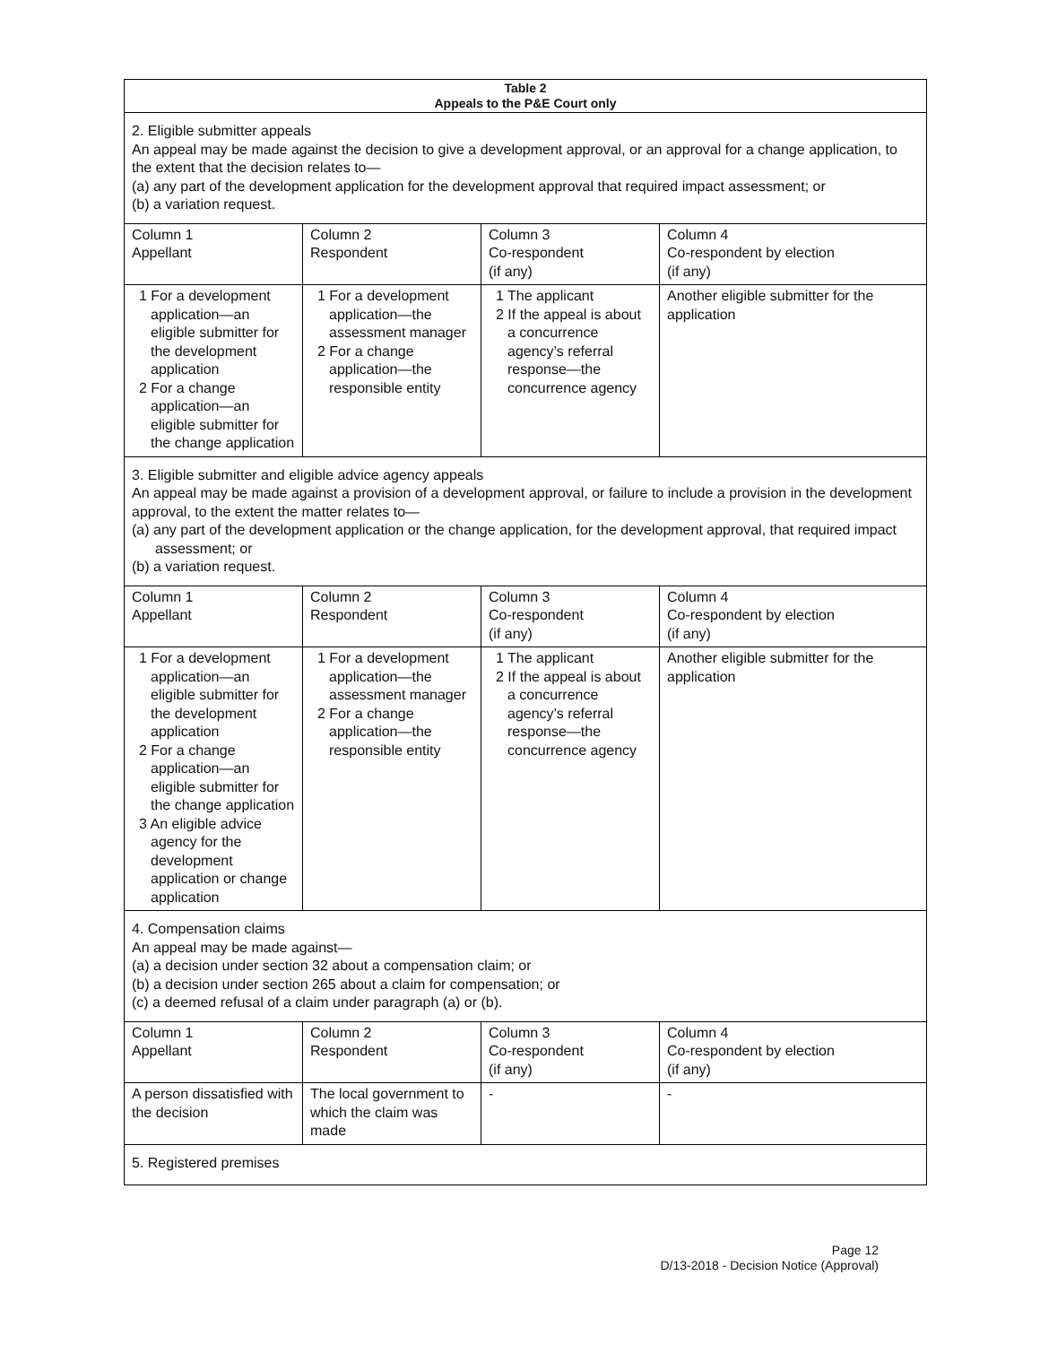| Table 2 Appeals to the P&E Court only | | | |
| --- | --- | --- | --- |
| 2. Eligible submitter appeals An appeal may be made against the decision to give a development approval, or an approval for a change application, to the extent that the decision relates to— (a) any part of the development application for the development approval that required impact assessment; or (b) a variation request. | | | |
| Column 1 Appellant | Column 2 Respondent | Column 3 Co-respondent (if any) | Column 4 Co-respondent by election (if any) |
| 1 For a development application—an eligible submitter for the development application 2 For a change application—an eligible submitter for the change application | 1 For a development application—the assessment manager 2 For a change application—the responsible entity | 1 The applicant 2 If the appeal is about a concurrence agency’s referral response—the concurrence agency | Another eligible submitter for the application |
| 3. Eligible submitter and eligible advice agency appeals An appeal may be made against a provision of a development approval, or failure to include a provision in the development approval, to the extent the matter relates to— (a) any part of the development application or the change application, for the development approval, that required impact assessment; or (b) a variation request. | | | |
| Column 1 Appellant | Column 2 Respondent | Column 3 Co-respondent (if any) | Column 4 Co-respondent by election (if any) |
| 1 For a development application—an eligible submitter for the development application 2 For a change application—an eligible submitter for the change application 3 An eligible advice agency for the development application or change application | 1 For a development application—the assessment manager 2 For a change application—the responsible entity | 1 The applicant 2 If the appeal is about a concurrence agency’s referral response—the concurrence agency | Another eligible submitter for the application |
| 4. Compensation claims An appeal may be made against— (a) a decision under section 32 about a compensation claim; or (b) a decision under section 265 about a claim for compensation; or (c) a deemed refusal of a claim under paragraph (a) or (b). | | | |
| Column 1 Appellant | Column 2 Respondent | Column 3 Co-respondent (if any) | Column 4 Co-respondent by election (if any) |
| A person dissatisfied with the decision | The local government to which the claim was made | - | - |
| 5. Registered premises | | | |
Page 12
D/13-2018 - Decision Notice (Approval)